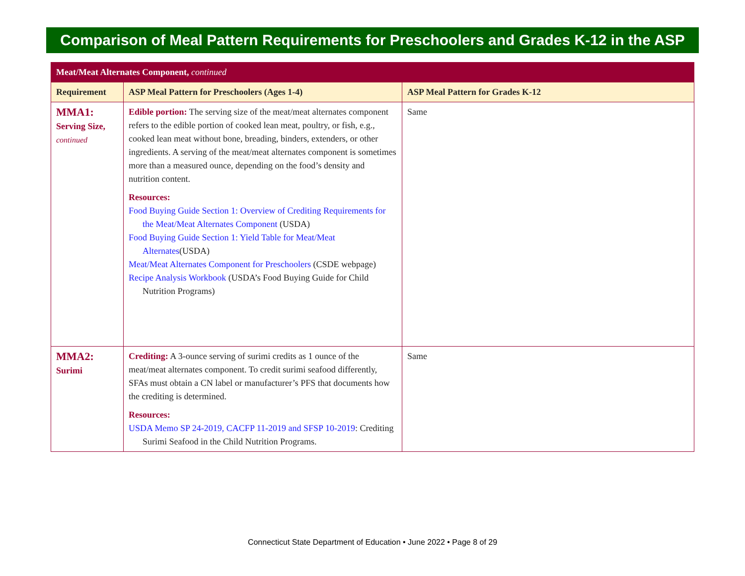Comparison of Meal Pattern Requirements for Preschoolers and Grades K-12 in the ASP
| Meat/Meat Alternates Component, continued | | |
| --- | --- | --- |
| Requirement | ASP Meal Pattern for Preschoolers (Ages 1-4) | ASP Meal Pattern for Grades K-12 |
| MMA1: Serving Size, continued | Edible portion: The serving size of the meat/meat alternates component refers to the edible portion of cooked lean meat, poultry, or fish, e.g., cooked lean meat without bone, breading, binders, extenders, or other ingredients. A serving of the meat/meat alternates component is sometimes more than a measured ounce, depending on the food’s density and nutrition content. Resources: Food Buying Guide Section 1: Overview of Crediting Requirements for the Meat/Meat Alternates Component (USDA) Food Buying Guide Section 1: Yield Table for Meat/Meat Alternates (USDA) Meat/Meat Alternates Component for Preschoolers (CSDE webpage) Recipe Analysis Workbook (USDA’s Food Buying Guide for Child Nutrition Programs) | Same |
| MMA2: Surimi | Crediting: A 3-ounce serving of surimi credits as 1 ounce of the meat/meat alternates component. To credit surimi seafood differently, SFAs must obtain a CN label or manufacturer’s PFS that documents how the crediting is determined. Resources: USDA Memo SP 24-2019, CACFP 11-2019 and SFSP 10-2019 : Crediting Surimi Seafood in the Child Nutrition Programs. | Same |
Connecticut State Department of Education • June 2022 • Page 8 of 29